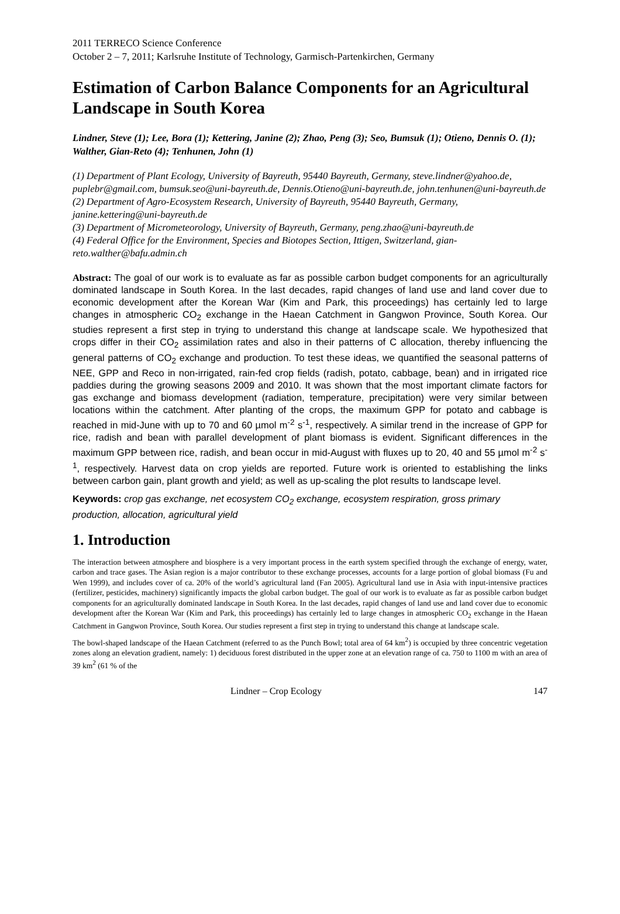2011 TERRECO Science Conference
October 2 – 7, 2011; Karlsruhe Institute of Technology, Garmisch-Partenkirchen, Germany
Estimation of Carbon Balance Components for an Agricultural Landscape in South Korea
Lindner, Steve (1); Lee, Bora (1); Kettering, Janine (2); Zhao, Peng (3); Seo, Bumsuk (1); Otieno, Dennis O. (1); Walther, Gian-Reto (4); Tenhunen, John (1)
(1) Department of Plant Ecology, University of Bayreuth, 95440 Bayreuth, Germany, steve.lindner@yahoo.de, puplebr@gmail.com, bumsuk.seo@uni-bayreuth.de, Dennis.Otieno@uni-bayreuth.de, john.tenhunen@uni-bayreuth.de
(2) Department of Agro-Ecosystem Research, University of Bayreuth, 95440 Bayreuth, Germany, janine.kettering@uni-bayreuth.de
(3) Department of Micrometeorology, University of Bayreuth, Germany, peng.zhao@uni-bayreuth.de
(4) Federal Office for the Environment, Species and Biotopes Section, Ittigen, Switzerland, gian-reto.walther@bafu.admin.ch
Abstract: The goal of our work is to evaluate as far as possible carbon budget components for an agriculturally dominated landscape in South Korea. In the last decades, rapid changes of land use and land cover due to economic development after the Korean War (Kim and Park, this proceedings) has certainly led to large changes in atmospheric CO<sub>2</sub> exchange in the Haean Catchment in Gangwon Province, South Korea. Our studies represent a first step in trying to understand this change at landscape scale. We hypothesized that crops differ in their CO<sub>2</sub> assimilation rates and also in their patterns of C allocation, thereby influencing the general patterns of CO<sub>2</sub> exchange and production. To test these ideas, we quantified the seasonal patterns of NEE, GPP and Reco in non-irrigated, rain-fed crop fields (radish, potato, cabbage, bean) and in irrigated rice paddies during the growing seasons 2009 and 2010. It was shown that the most important climate factors for gas exchange and biomass development (radiation, temperature, precipitation) were very similar between locations within the catchment. After planting of the crops, the maximum GPP for potato and cabbage is reached in mid-June with up to 70 and 60 µmol m<sup>-2</sup> s<sup>-1</sup>, respectively. A similar trend in the increase of GPP for rice, radish and bean with parallel development of plant biomass is evident. Significant differences in the maximum GPP between rice, radish, and bean occur in mid-August with fluxes up to 20, 40 and 55 µmol m<sup>-2</sup> s<sup>-1</sup>, respectively. Harvest data on crop yields are reported. Future work is oriented to establishing the links between carbon gain, plant growth and yield; as well as up-scaling the plot results to landscape level.
Keywords: crop gas exchange, net ecosystem CO<sub>2</sub> exchange, ecosystem respiration, gross primary production, allocation, agricultural yield
1. Introduction
The interaction between atmosphere and biosphere is a very important process in the earth system specified through the exchange of energy, water, carbon and trace gases. The Asian region is a major contributor to these exchange processes, accounts for a large portion of global biomass (Fu and Wen 1999), and includes cover of ca. 20% of the world’s agricultural land (Fan 2005). Agricultural land use in Asia with input-intensive practices (fertilizer, pesticides, machinery) significantly impacts the global carbon budget. The goal of our work is to evaluate as far as possible carbon budget components for an agriculturally dominated landscape in South Korea. In the last decades, rapid changes of land use and land cover due to economic development after the Korean War (Kim and Park, this proceedings) has certainly led to large changes in atmospheric CO<sub>2</sub> exchange in the Haean Catchment in Gangwon Province, South Korea. Our studies represent a first step in trying to understand this change at landscape scale.
The bowl-shaped landscape of the Haean Catchment (referred to as the Punch Bowl; total area of 64 km<sup>2</sup>) is occupied by three concentric vegetation zones along an elevation gradient, namely: 1) deciduous forest distributed in the upper zone at an elevation range of ca. 750 to 1100 m with an area of 39 km<sup>2</sup> (61 % of the
Lindner – Crop Ecology 147